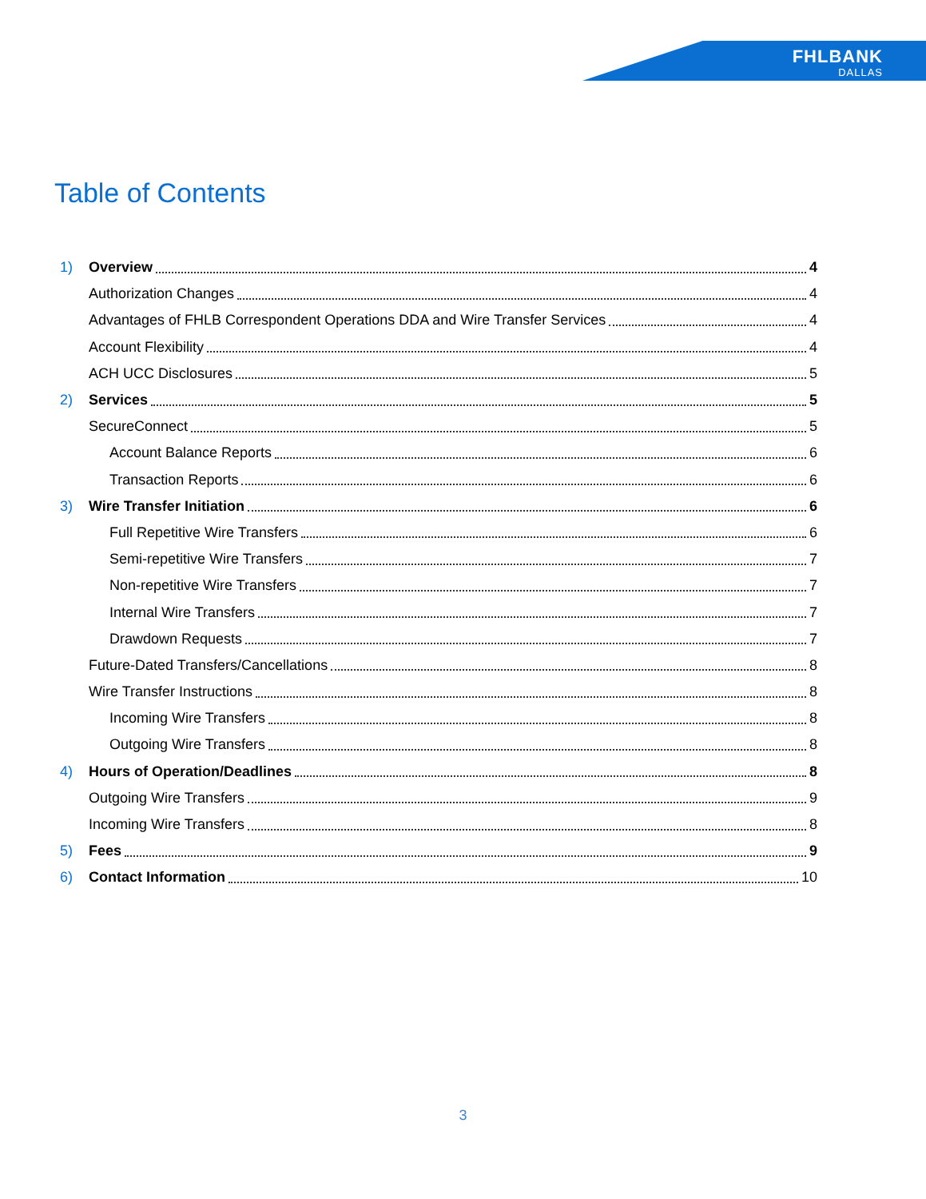FHLBANK
DALLAS
Table of Contents
1) Overview 4
Authorization Changes 4
Advantages of FHLB Correspondent Operations DDA and Wire Transfer Services 4
Account Flexibility 4
ACH UCC Disclosures 5
2) Services 5
SecureConnect 5
Account Balance Reports 6
Transaction Reports 6
3) Wire Transfer Initiation 6
Full Repetitive Wire Transfers 6
Semi-repetitive Wire Transfers 7
Non-repetitive Wire Transfers 7
Internal Wire Transfers 7
Drawdown Requests 7
Future-Dated Transfers/Cancellations 8
Wire Transfer Instructions 8
Incoming Wire Transfers 8
Outgoing Wire Transfers 8
4) Hours of Operation/Deadlines 8
Outgoing Wire Transfers 9
Incoming Wire Transfers 8
5) Fees 9
6) Contact Information 10
3